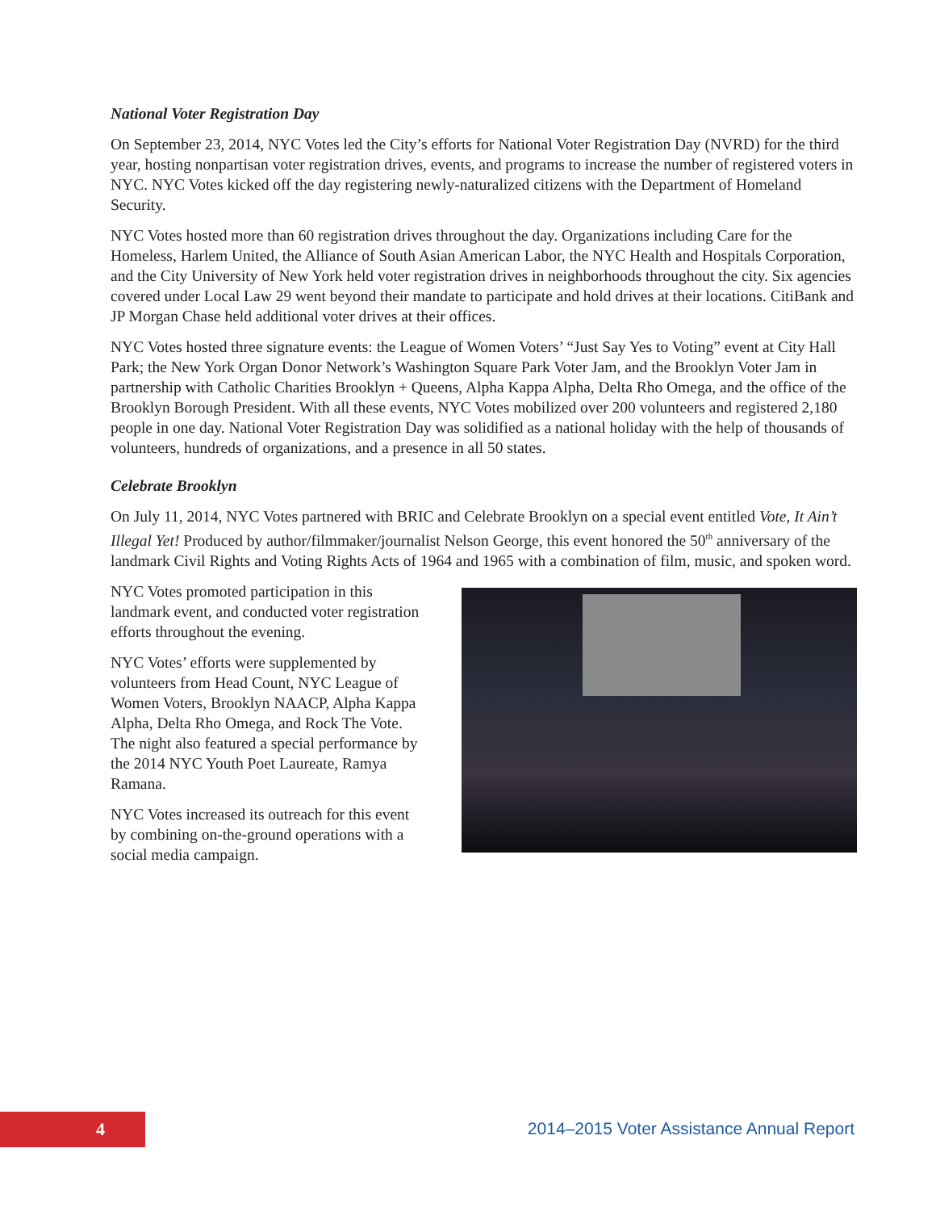National Voter Registration Day
On September 23, 2014, NYC Votes led the City’s efforts for National Voter Registration Day (NVRD) for the third year, hosting nonpartisan voter registration drives, events, and programs to increase the number of registered voters in NYC. NYC Votes kicked off the day registering newly-naturalized citizens with the Department of Homeland Security.
NYC Votes hosted more than 60 registration drives throughout the day. Organizations including Care for the Homeless, Harlem United, the Alliance of South Asian American Labor, the NYC Health and Hospitals Corporation, and the City University of New York held voter registration drives in neighborhoods throughout the city. Six agencies covered under Local Law 29 went beyond their mandate to participate and hold drives at their locations. CitiBank and JP Morgan Chase held additional voter drives at their offices.
NYC Votes hosted three signature events: the League of Women Voters’ “Just Say Yes to Voting” event at City Hall Park; the New York Organ Donor Network’s Washington Square Park Voter Jam, and the Brooklyn Voter Jam in partnership with Catholic Charities Brooklyn + Queens, Alpha Kappa Alpha, Delta Rho Omega, and the office of the Brooklyn Borough President. With all these events, NYC Votes mobilized over 200 volunteers and registered 2,180 people in one day. National Voter Registration Day was solidified as a national holiday with the help of thousands of volunteers, hundreds of organizations, and a presence in all 50 states.
Celebrate Brooklyn
On July 11, 2014, NYC Votes partnered with BRIC and Celebrate Brooklyn on a special event entitled Vote, It Ain’t Illegal Yet! Produced by author/filmmaker/journalist Nelson George, this event honored the 50<sup>th</sup> anniversary of the landmark Civil Rights and Voting Rights Acts of 1964 and 1965 with a combination of film, music, and spoken word.
NYC Votes promoted participation in this landmark event, and conducted voter registration efforts throughout the evening.
NYC Votes’ efforts were supplemented by volunteers from Head Count, NYC League of Women Voters, Brooklyn NAACP, Alpha Kappa Alpha, Delta Rho Omega, and Rock The Vote. The night also featured a special performance by the 2014 NYC Youth Poet Laureate, Ramya Ramana.
NYC Votes increased its outreach for this event by combining on-the-ground operations with a social media campaign.
4
2014–2015 Voter Assistance Annual Report